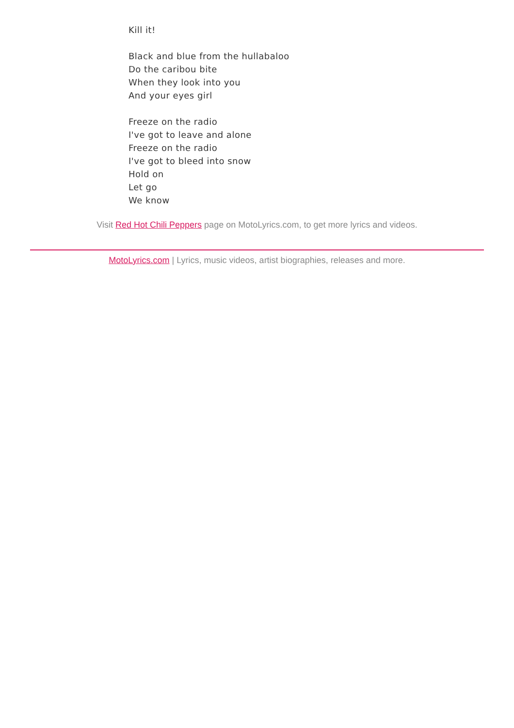Kill it!
Black and blue from the hullabaloo
Do the caribou bite
When they look into you
And your eyes girl
Freeze on the radio
I've got to leave and alone
Freeze on the radio
I've got to bleed into snow
Hold on
Let go
We know
Visit Red Hot Chili Peppers page on MotoLyrics.com, to get more lyrics and videos.
MotoLyrics.com | Lyrics, music videos, artist biographies, releases and more.